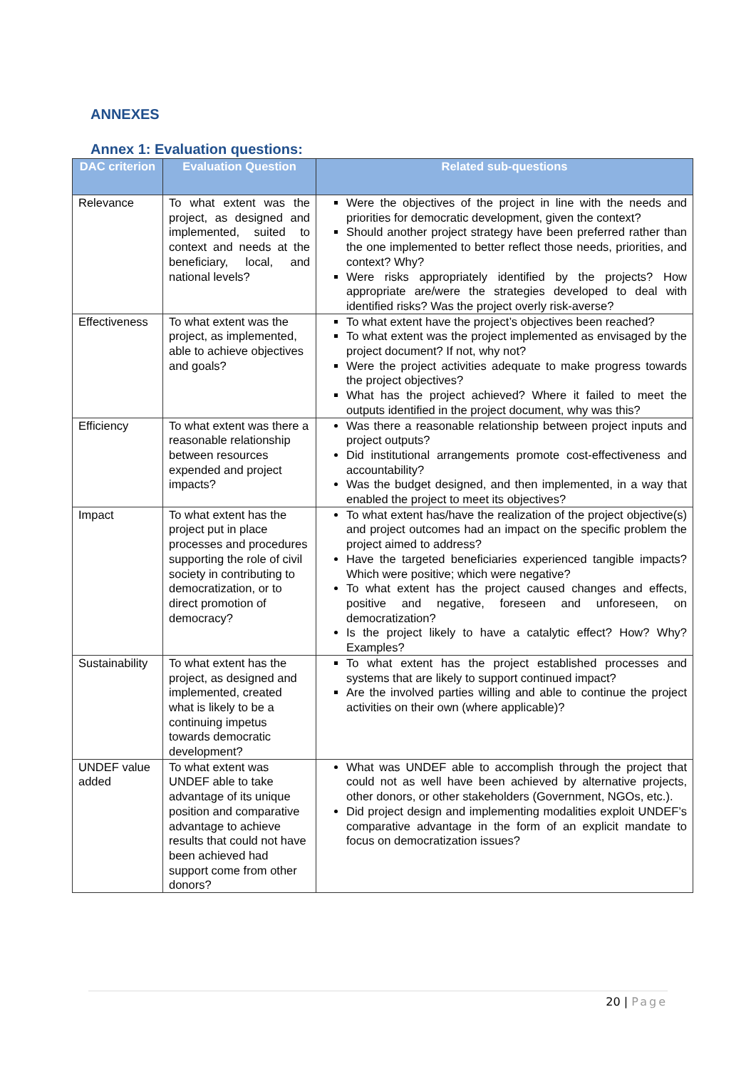ANNEXES
Annex 1: Evaluation questions:
| DAC criterion | Evaluation Question | Related sub-questions |
| --- | --- | --- |
| Relevance | To what extent was the project, as designed and implemented, suited to context and needs at the beneficiary, local, and national levels? | Were the objectives of the project in line with the needs and priorities for democratic development, given the context? Should another project strategy have been preferred rather than the one implemented to better reflect those needs, priorities, and context? Why? Were risks appropriately identified by the projects? How appropriate are/were the strategies developed to deal with identified risks? Was the project overly risk-averse? |
| Effectiveness | To what extent was the project, as implemented, able to achieve objectives and goals? | To what extent have the project’s objectives been reached? To what extent was the project implemented as envisaged by the project document? If not, why not? Were the project activities adequate to make progress towards the project objectives? What has the project achieved? Where it failed to meet the outputs identified in the project document, why was this? |
| Efficiency | To what extent was there a reasonable relationship between resources expended and project impacts? | Was there a reasonable relationship between project inputs and project outputs? Did institutional arrangements promote cost-effectiveness and accountability? Was the budget designed, and then implemented, in a way that enabled the project to meet its objectives? |
| Impact | To what extent has the project put in place processes and procedures supporting the role of civil society in contributing to democratization, or to direct promotion of democracy? | To what extent has/have the realization of the project objective(s) and project outcomes had an impact on the specific problem the project aimed to address? Have the targeted beneficiaries experienced tangible impacts? Which were positive; which were negative? To what extent has the project caused changes and effects, positive and negative, foreseen and unforeseen, on democratization? Is the project likely to have a catalytic effect? How? Why? Examples? |
| Sustainability | To what extent has the project, as designed and implemented, created what is likely to be a continuing impetus towards democratic development? | To what extent has the project established processes and systems that are likely to support continued impact? Are the involved parties willing and able to continue the project activities on their own (where applicable)? |
| UNDEF value added | To what extent was UNDEF able to take advantage of its unique position and comparative advantage to achieve results that could not have been achieved had support come from other donors? | What was UNDEF able to accomplish through the project that could not as well have been achieved by alternative projects, other donors, or other stakeholders (Government, NGOs, etc.). Did project design and implementing modalities exploit UNDEF’s comparative advantage in the form of an explicit mandate to focus on democratization issues? |
20 | Page